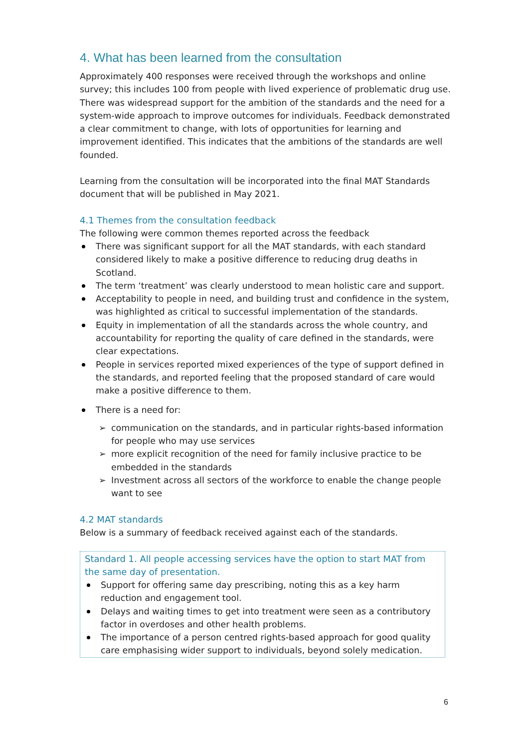4. What has been learned from the consultation
Approximately 400 responses were received through the workshops and online survey; this includes 100 from people with lived experience of problematic drug use. There was widespread support for the ambition of the standards and the need for a system-wide approach to improve outcomes for individuals. Feedback demonstrated a clear commitment to change, with lots of opportunities for learning and improvement identified. This indicates that the ambitions of the standards are well founded.
Learning from the consultation will be incorporated into the final MAT Standards document that will be published in May 2021.
4.1 Themes from the consultation feedback
The following were common themes reported across the feedback
There was significant support for all the MAT standards, with each standard considered likely to make a positive difference to reducing drug deaths in Scotland.
The term ‘treatment’ was clearly understood to mean holistic care and support.
Acceptability to people in need, and building trust and confidence in the system, was highlighted as critical to successful implementation of the standards.
Equity in implementation of all the standards across the whole country, and accountability for reporting the quality of care defined in the standards, were clear expectations.
People in services reported mixed experiences of the type of support defined in the standards, and reported feeling that the proposed standard of care would make a positive difference to them.
There is a need for:
➢ communication on the standards, and in particular rights-based information for people who may use services
➢ more explicit recognition of the need for family inclusive practice to be embedded in the standards
➢ Investment across all sectors of the workforce to enable the change people want to see
4.2 MAT standards
Below is a summary of feedback received against each of the standards.
Standard 1. All people accessing services have the option to start MAT from the same day of presentation.
Support for offering same day prescribing, noting this as a key harm reduction and engagement tool.
Delays and waiting times to get into treatment were seen as a contributory factor in overdoses and other health problems.
The importance of a person centred rights-based approach for good quality care emphasising wider support to individuals, beyond solely medication.
6